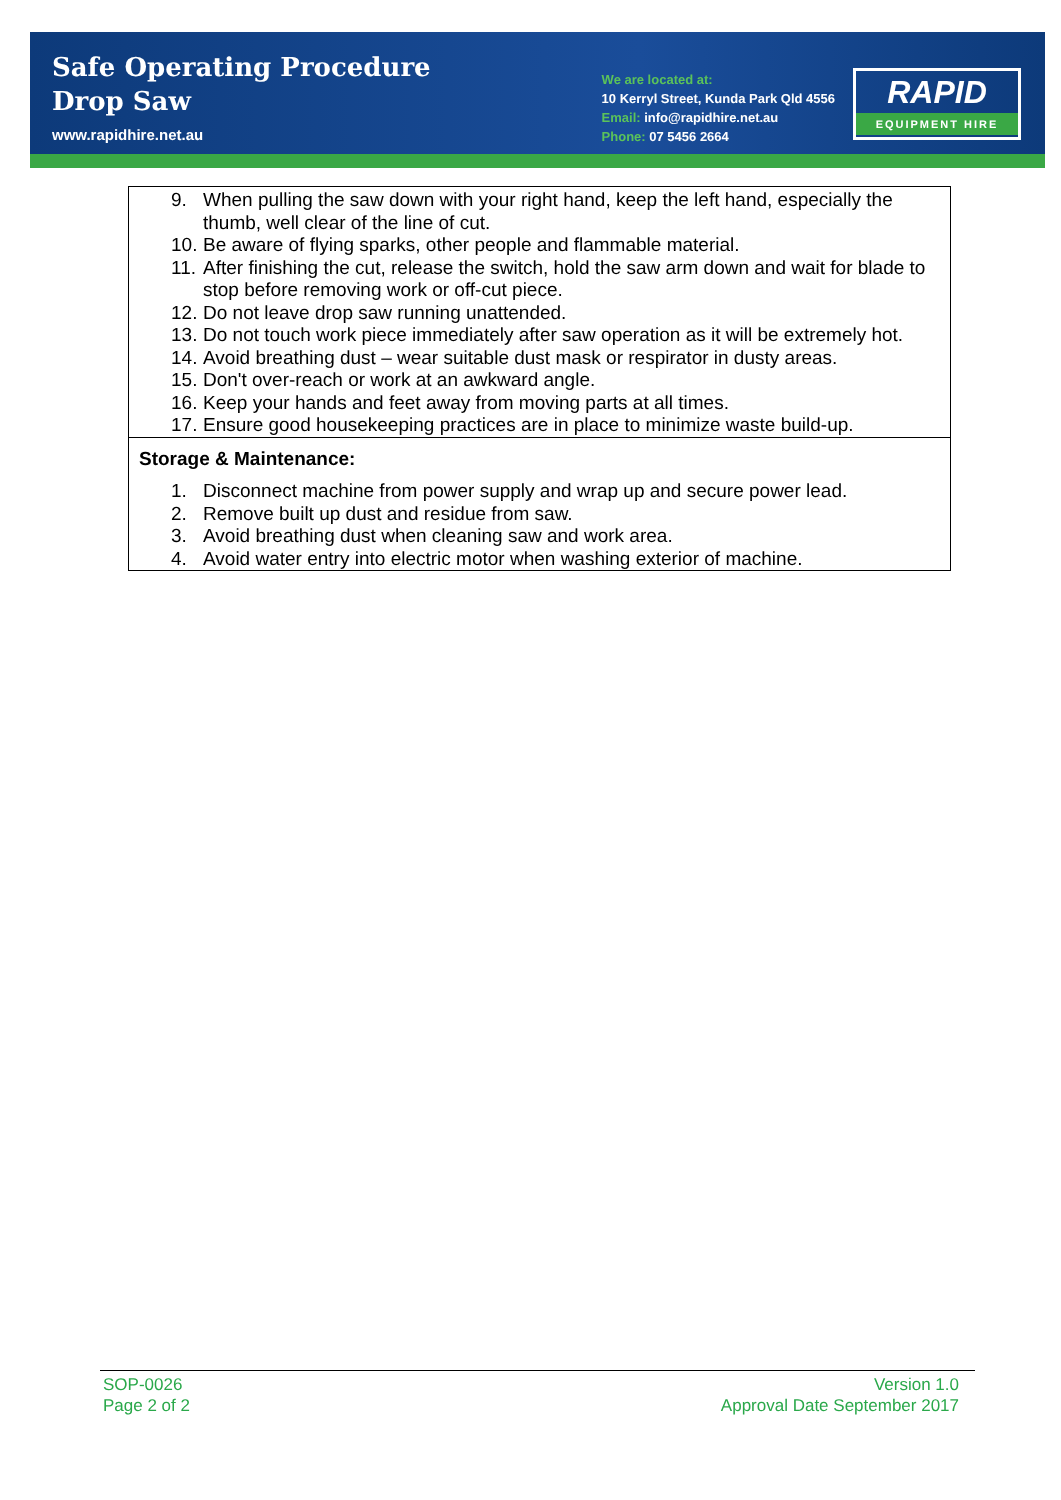Safe Operating Procedure
Drop Saw
www.rapidhire.net.au
We are located at:
10 Kerryl Street, Kunda Park Qld 4556
Email: info@rapidhire.net.au
Phone: 07 5456 2664
RAPID
EQUIPMENT HIRE
| 9. When pulling the saw down with your right hand, keep the left hand, especially the thumb, well clear of the line of cut. 10. Be aware of flying sparks, other people and flammable material. 11. After finishing the cut, release the switch, hold the saw arm down and wait for blade to stop before removing work or off-cut piece. 12. Do not leave drop saw running unattended. 13. Do not touch work piece immediately after saw operation as it will be extremely hot. 14. Avoid breathing dust – wear suitable dust mask or respirator in dusty areas. 15. Don't over-reach or work at an awkward angle. 16. Keep your hands and feet away from moving parts at all times. 17. Ensure good housekeeping practices are in place to minimize waste build-up. |
| Storage & Maintenance: 1. Disconnect machine from power supply and wrap up and secure power lead. 2. Remove built up dust and residue from saw. 3. Avoid breathing dust when cleaning saw and work area. 4. Avoid water entry into electric motor when washing exterior of machine. |
SOP-0026
Page 2 of 2
Version 1.0
Approval Date September 2017